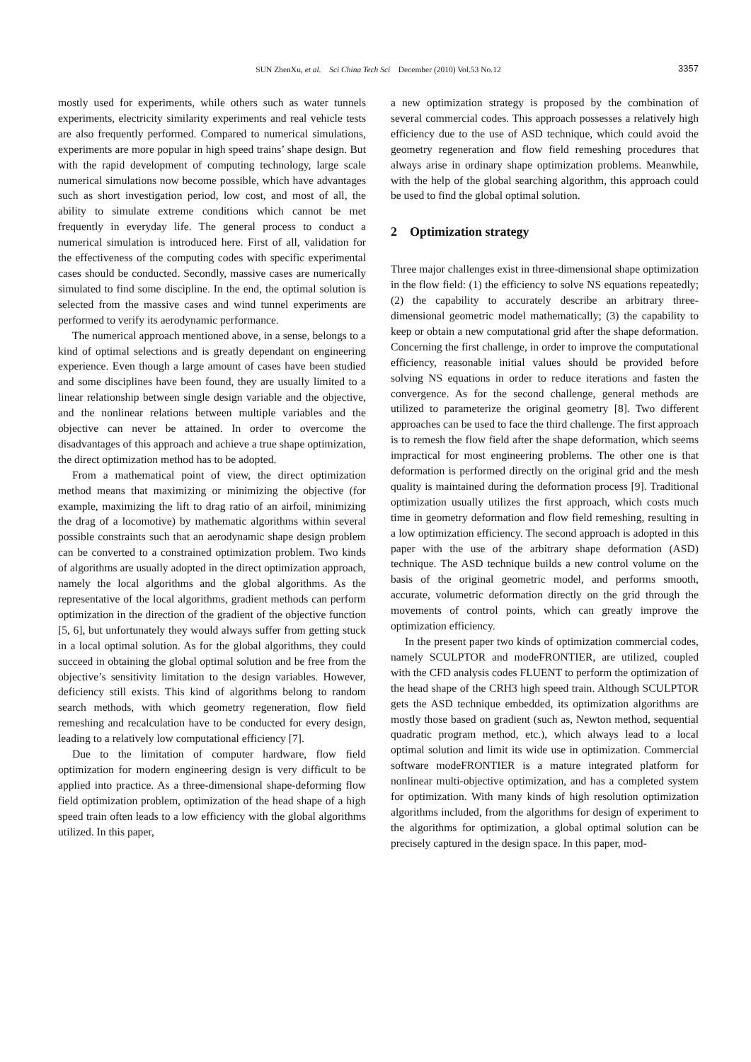SUN ZhenXu, et al. Sci China Tech Sci December (2010) Vol.53 No.12
3357
mostly used for experiments, while others such as water tunnels experiments, electricity similarity experiments and real vehicle tests are also frequently performed. Compared to numerical simulations, experiments are more popular in high speed trains’ shape design. But with the rapid development of computing technology, large scale numerical simulations now become possible, which have advantages such as short investigation period, low cost, and most of all, the ability to simulate extreme conditions which cannot be met frequently in everyday life. The general process to conduct a numerical simulation is introduced here. First of all, validation for the effectiveness of the computing codes with specific experimental cases should be conducted. Secondly, massive cases are numerically simulated to find some discipline. In the end, the optimal solution is selected from the massive cases and wind tunnel experiments are performed to verify its aerodynamic performance.
The numerical approach mentioned above, in a sense, belongs to a kind of optimal selections and is greatly dependant on engineering experience. Even though a large amount of cases have been studied and some disciplines have been found, they are usually limited to a linear relationship between single design variable and the objective, and the nonlinear relations between multiple variables and the objective can never be attained. In order to overcome the disadvantages of this approach and achieve a true shape optimization, the direct optimization method has to be adopted.
From a mathematical point of view, the direct optimization method means that maximizing or minimizing the objective (for example, maximizing the lift to drag ratio of an airfoil, minimizing the drag of a locomotive) by mathematic algorithms within several possible constraints such that an aerodynamic shape design problem can be converted to a constrained optimization problem. Two kinds of algorithms are usually adopted in the direct optimization approach, namely the local algorithms and the global algorithms. As the representative of the local algorithms, gradient methods can perform optimization in the direction of the gradient of the objective function [5, 6], but unfortunately they would always suffer from getting stuck in a local optimal solution. As for the global algorithms, they could succeed in obtaining the global optimal solution and be free from the objective’s sensitivity limitation to the design variables. However, deficiency still exists. This kind of algorithms belong to random search methods, with which geometry regeneration, flow field remeshing and recalculation have to be conducted for every design, leading to a relatively low computational efficiency [7].
Due to the limitation of computer hardware, flow field optimization for modern engineering design is very difficult to be applied into practice. As a three-dimensional shape-deforming flow field optimization problem, optimization of the head shape of a high speed train often leads to a low efficiency with the global algorithms utilized. In this paper,
a new optimization strategy is proposed by the combination of several commercial codes. This approach possesses a relatively high efficiency due to the use of ASD technique, which could avoid the geometry regeneration and flow field remeshing procedures that always arise in ordinary shape optimization problems. Meanwhile, with the help of the global searching algorithm, this approach could be used to find the global optimal solution.
2 Optimization strategy
Three major challenges exist in three-dimensional shape optimization in the flow field: (1) the efficiency to solve NS equations repeatedly; (2) the capability to accurately describe an arbitrary three-dimensional geometric model mathematically; (3) the capability to keep or obtain a new computational grid after the shape deformation. Concerning the first challenge, in order to improve the computational efficiency, reasonable initial values should be provided before solving NS equations in order to reduce iterations and fasten the convergence. As for the second challenge, general methods are utilized to parameterize the original geometry [8]. Two different approaches can be used to face the third challenge. The first approach is to remesh the flow field after the shape deformation, which seems impractical for most engineering problems. The other one is that deformation is performed directly on the original grid and the mesh quality is maintained during the deformation process [9]. Traditional optimization usually utilizes the first approach, which costs much time in geometry deformation and flow field remeshing, resulting in a low optimization efficiency. The second approach is adopted in this paper with the use of the arbitrary shape deformation (ASD) technique. The ASD technique builds a new control volume on the basis of the original geometric model, and performs smooth, accurate, volumetric deformation directly on the grid through the movements of control points, which can greatly improve the optimization efficiency.
In the present paper two kinds of optimization commercial codes, namely SCULPTOR and modeFRONTIER, are utilized, coupled with the CFD analysis codes FLUENT to perform the optimization of the head shape of the CRH3 high speed train. Although SCULPTOR gets the ASD technique embedded, its optimization algorithms are mostly those based on gradient (such as, Newton method, sequential quadratic program method, etc.), which always lead to a local optimal solution and limit its wide use in optimization. Commercial software modeFRONTIER is a mature integrated platform for nonlinear multi-objective optimization, and has a completed system for optimization. With many kinds of high resolution optimization algorithms included, from the algorithms for design of experiment to the algorithms for optimization, a global optimal solution can be precisely captured in the design space. In this paper, mod-